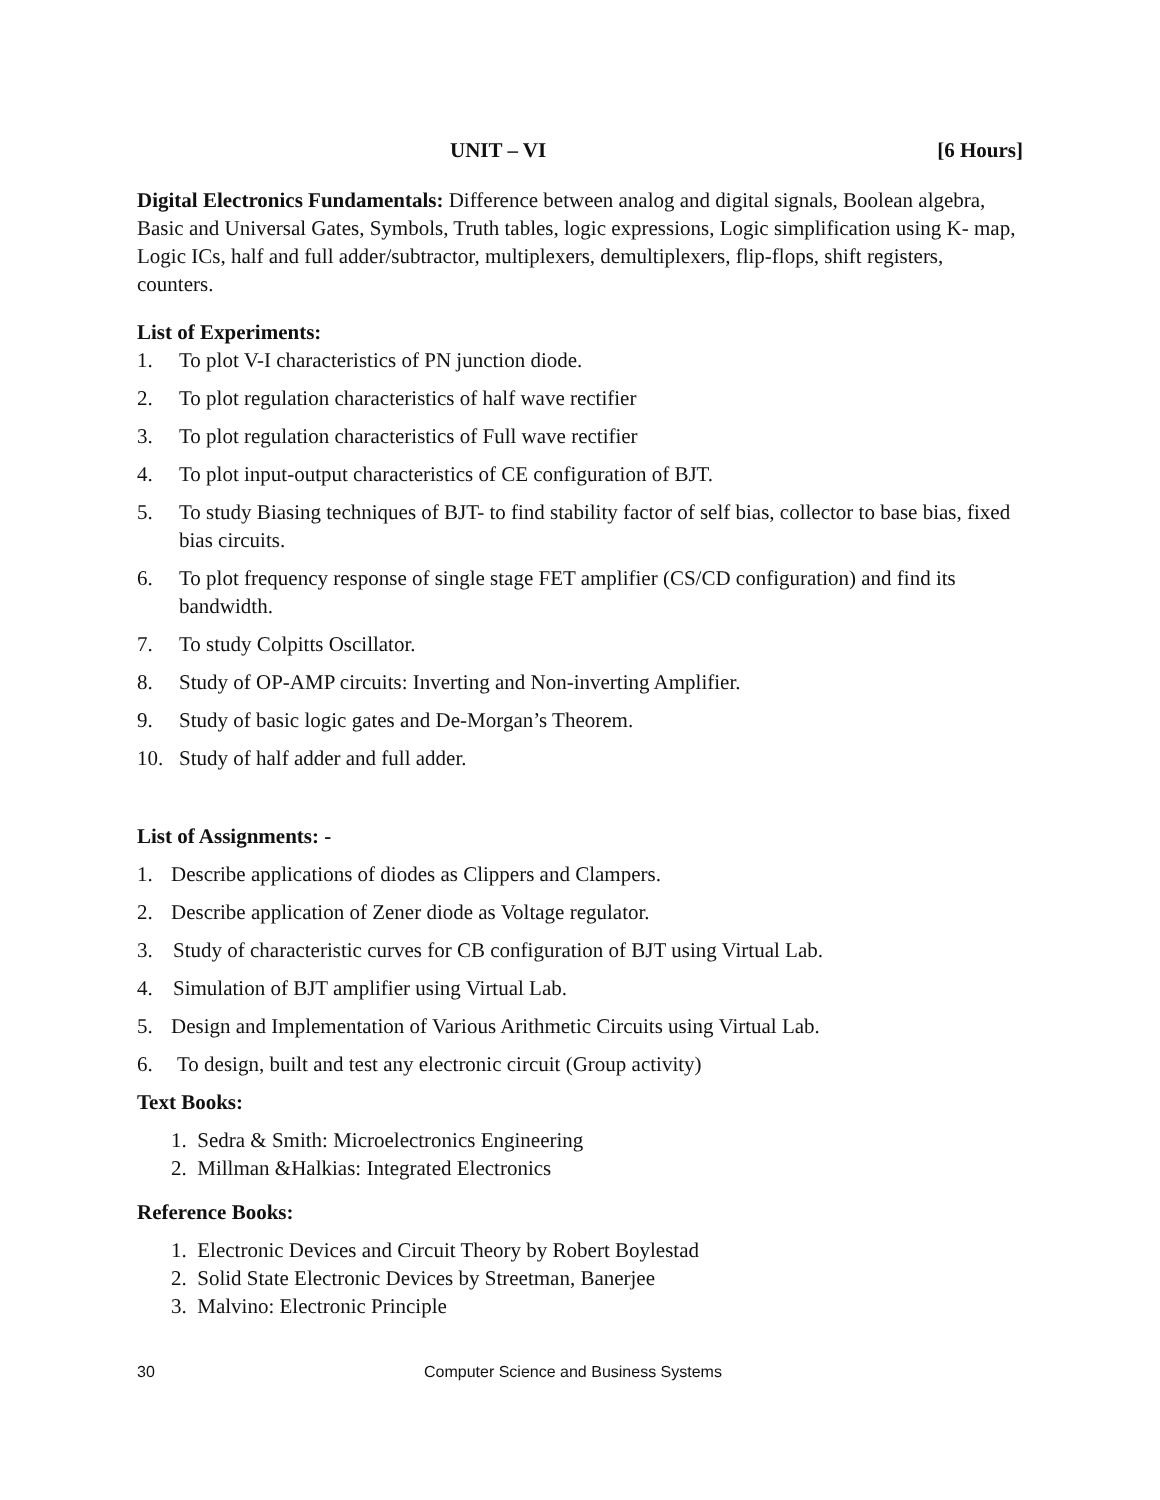UNIT – VI [6 Hours]
Digital Electronics Fundamentals: Difference between analog and digital signals, Boolean algebra, Basic and Universal Gates, Symbols, Truth tables, logic expressions, Logic simplification using K- map, Logic ICs, half and full adder/subtractor, multiplexers, demultiplexers, flip-flops, shift registers, counters.
List of Experiments:
1. To plot V-I characteristics of PN junction diode.
2. To plot regulation characteristics of half wave rectifier
3. To plot regulation characteristics of Full wave rectifier
4. To plot input-output characteristics of CE configuration of BJT.
5. To study Biasing techniques of BJT- to find stability factor of self bias, collector to base bias, fixed bias circuits.
6. To plot frequency response of single stage FET amplifier (CS/CD configuration) and find its bandwidth.
7. To study Colpitts Oscillator.
8. Study of OP-AMP circuits: Inverting and Non-inverting Amplifier.
9. Study of basic logic gates and De-Morgan’s Theorem.
10. Study of half adder and full adder.
List of Assignments: -
1. Describe applications of diodes as Clippers and Clampers.
2. Describe application of Zener diode as Voltage regulator.
3. Study of characteristic curves for CB configuration of BJT using Virtual Lab.
4. Simulation of BJT amplifier using Virtual Lab.
5. Design and Implementation of Various Arithmetic Circuits using Virtual Lab.
6. To design, built and test any electronic circuit (Group activity)
Text Books:
1. Sedra & Smith: Microelectronics Engineering
2. Millman &Halkias: Integrated Electronics
Reference Books:
1. Electronic Devices and Circuit Theory by Robert Boylestad
2. Solid State Electronic Devices by Streetman, Banerjee
3. Malvino: Electronic Principle
30 Computer Science and Business Systems